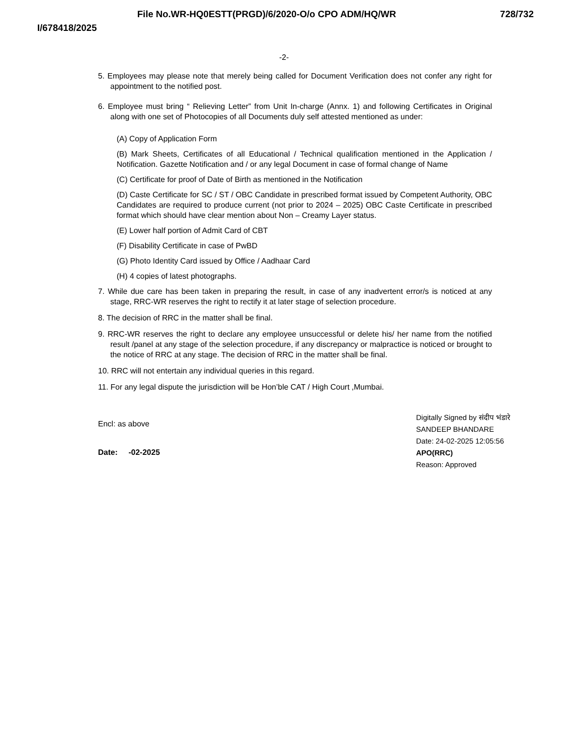File No.WR-HQ0ESTT(PRGD)/6/2020-O/o CPO ADM/HQ/WR 728/732
I/678418/2025
-2-
5. Employees may please note that merely being called for Document Verification does not confer any right for appointment to the notified post.
6. Employee must bring “ Relieving Letter” from Unit In-charge (Annx. 1) and following Certificates in Original along with one set of Photocopies of all Documents duly self attested mentioned as under:
(A) Copy of Application Form
(B) Mark Sheets, Certificates of all Educational / Technical qualification mentioned in the Application / Notification. Gazette Notification and / or any legal Document in case of formal change of Name
(C) Certificate for proof of Date of Birth as mentioned in the Notification
(D) Caste Certificate for SC / ST / OBC Candidate in prescribed format issued by Competent Authority, OBC Candidates are required to produce current (not prior to 2024 – 2025) OBC Caste Certificate in prescribed format which should have clear mention about Non – Creamy Layer status.
(E) Lower half portion of Admit Card of CBT
(F) Disability Certificate in case of PwBD
(G) Photo Identity Card issued by Office / Aadhaar Card
(H) 4 copies of latest photographs.
7. While due care has been taken in preparing the result, in case of any inadvertent error/s is noticed at any stage, RRC-WR reserves the right to rectify it at later stage of selection procedure.
8. The decision of RRC in the matter shall be final.
9. RRC-WR reserves the right to declare any employee unsuccessful or delete his/ her name from the notified result /panel at any stage of the selection procedure, if any discrepancy or malpractice is noticed or brought to the notice of RRC at any stage. The decision of RRC in the matter shall be final.
10. RRC will not entertain any individual queries in this regard.
11. For any legal dispute the jurisdiction will be Hon’ble CAT / High Court ,Mumbai.
Encl: as above
Date: -02-2025
Digitally Signed by संदीप भंडारे SANDEEP BHANDARE
Date: 24-02-2025 12:05:56
APO(RRC)
Reason: Approved